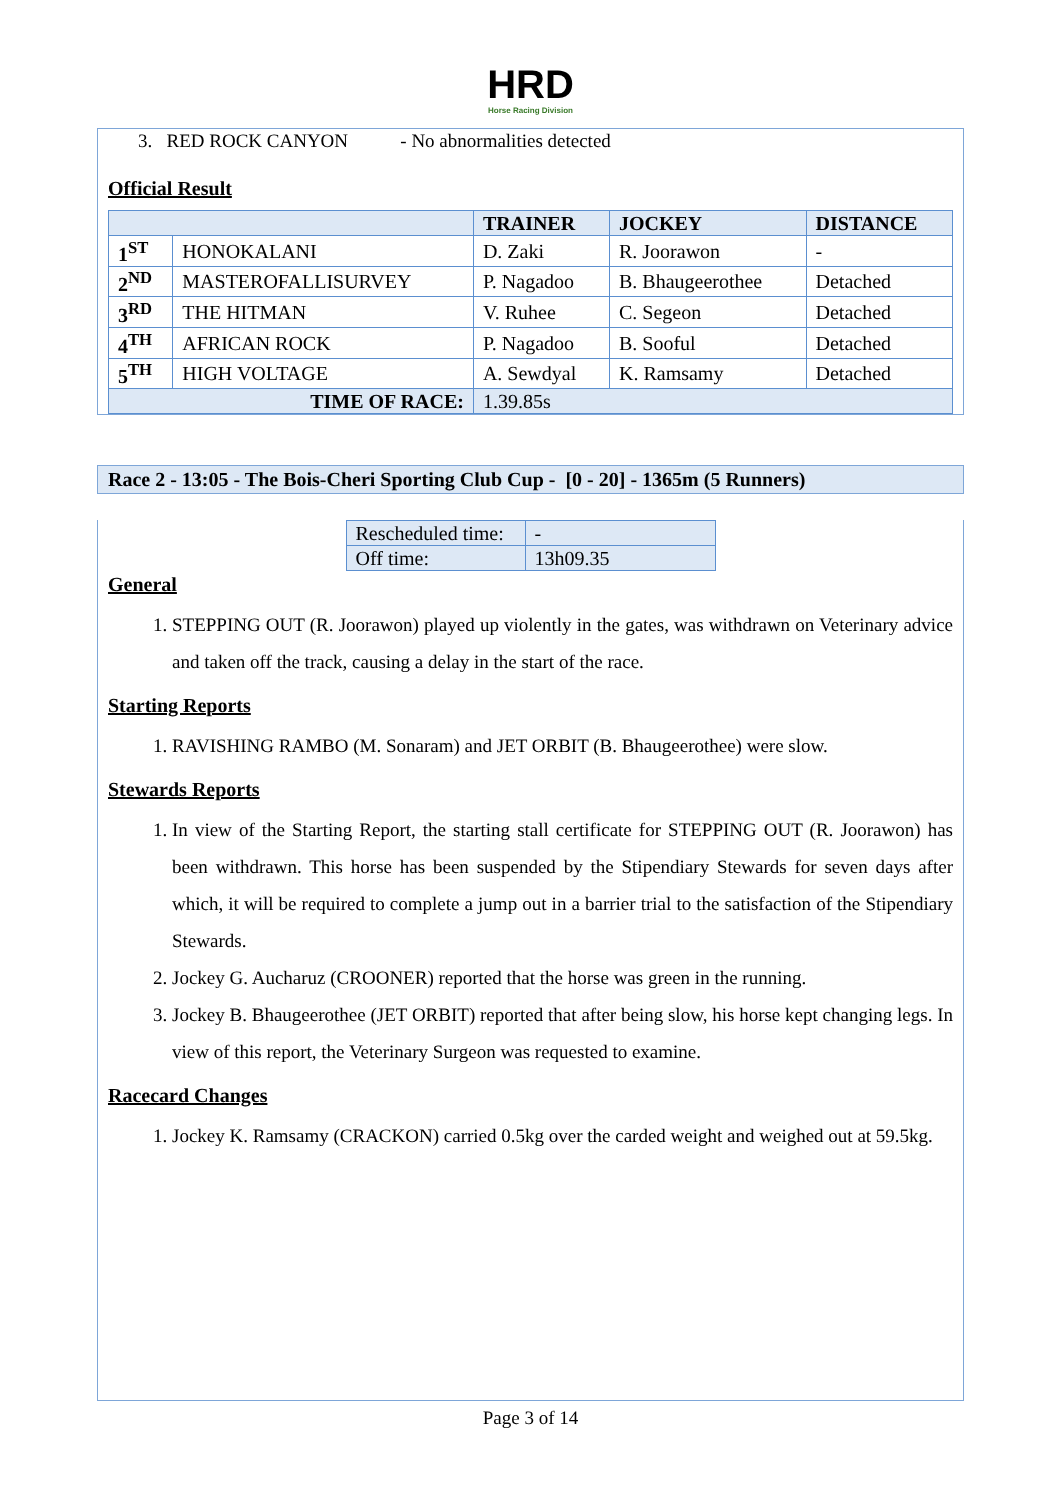HRD
Horse Racing Division
3. RED ROCK CANYON - No abnormalities detected
Official Result
| | | TRAINER | JOCKEY | DISTANCE |
| --- | --- | --- | --- | --- |
| 1<sup>ST</sup> | HONOKALANI | D. Zaki | R. Joorawon | - |
| 2<sup>ND</sup> | MASTEROFALLISURVEY | P. Nagadoo | B. Bhaugeerothee | Detached |
| 3<sup>RD</sup> | THE HITMAN | V. Ruhee | C. Segeon | Detached |
| 4<sup>TH</sup> | AFRICAN ROCK | P. Nagadoo | B. Sooful | Detached |
| 5<sup>TH</sup> | HIGH VOLTAGE | A. Sewdyal | K. Ramsamy | Detached |
| TIME OF RACE: | | 1.39.85s | | |
Race 2 - 13:05 - The Bois-Cheri Sporting Club Cup - [0 - 20] - 1365m (5 Runners)
| Rescheduled time: | - |
| Off time: | 13h09.35 |
General
1. STEPPING OUT (R. Joorawon) played up violently in the gates, was withdrawn on Veterinary advice and taken off the track, causing a delay in the start of the race.
Starting Reports
1. RAVISHING RAMBO (M. Sonaram) and JET ORBIT (B. Bhaugeerothee) were slow.
Stewards Reports
1. In view of the Starting Report, the starting stall certificate for STEPPING OUT (R. Joorawon) has been withdrawn. This horse has been suspended by the Stipendiary Stewards for seven days after which, it will be required to complete a jump out in a barrier trial to the satisfaction of the Stipendiary Stewards.
2. Jockey G. Aucharuz (CROONER) reported that the horse was green in the running.
3. Jockey B. Bhaugeerothee (JET ORBIT) reported that after being slow, his horse kept changing legs. In view of this report, the Veterinary Surgeon was requested to examine.
Racecard Changes
1. Jockey K. Ramsamy (CRACKON) carried 0.5kg over the carded weight and weighed out at 59.5kg.
Page 3 of 14